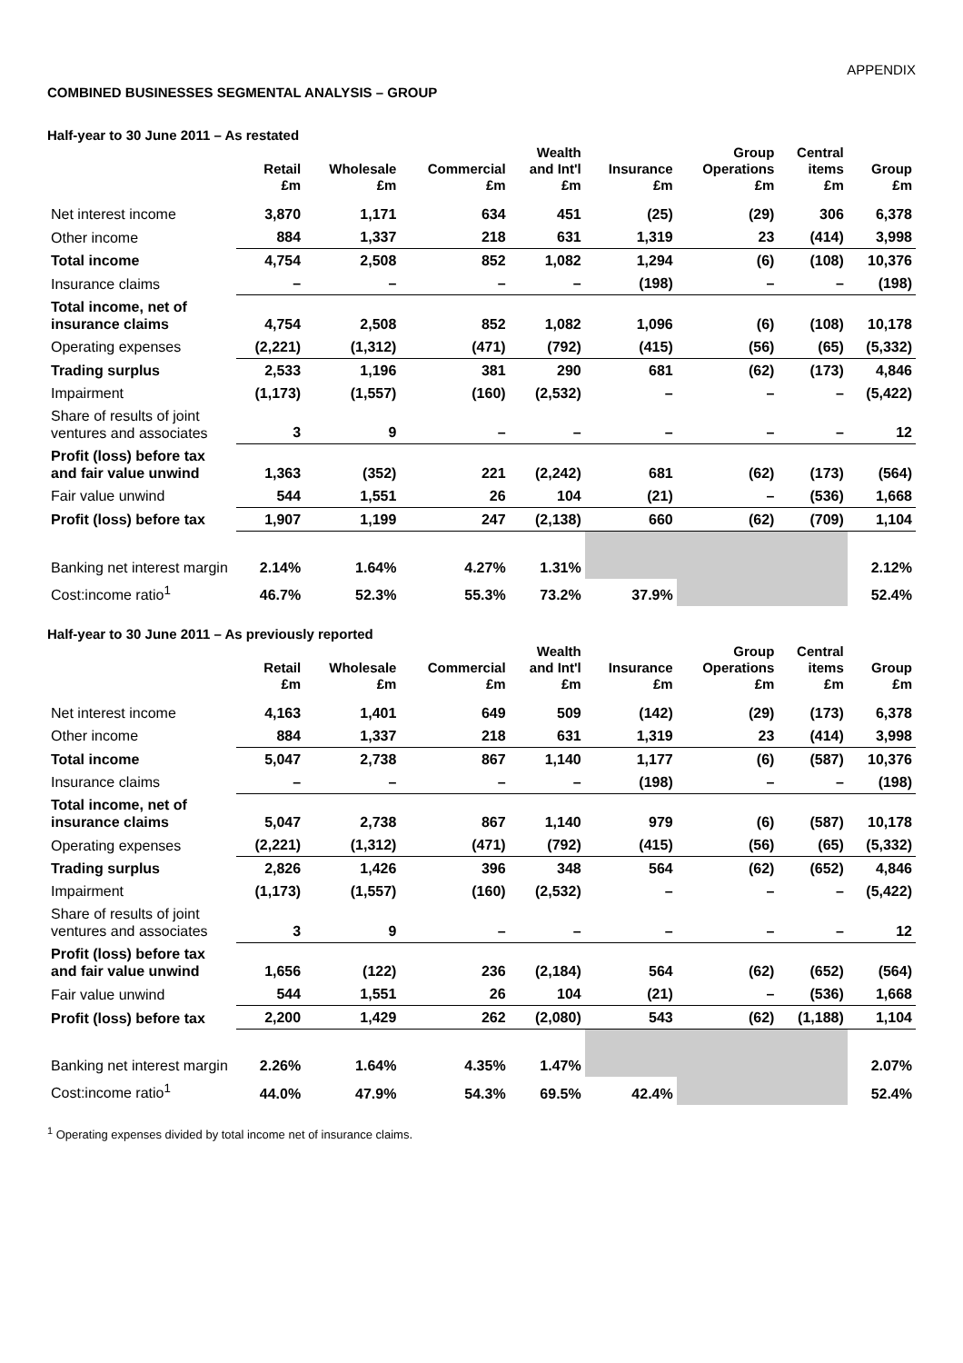APPENDIX
COMBINED BUSINESSES SEGMENTAL ANALYSIS – GROUP
Half-year to 30 June 2011 – As restated
| | Retail £m | Wholesale £m | Commercial £m | Wealth and Int'l £m | Insurance £m | Group Operations £m | Central items £m | Group £m |
| --- | --- | --- | --- | --- | --- | --- | --- | --- |
| Net interest income | 3,870 | 1,171 | 634 | 451 | (25) | (29) | 306 | 6,378 |
| Other income | 884 | 1,337 | 218 | 631 | 1,319 | 23 | (414) | 3,998 |
| Total income | 4,754 | 2,508 | 852 | 1,082 | 1,294 | (6) | (108) | 10,376 |
| Insurance claims | – | – | – | – | (198) | – | – | (198) |
| Total income, net of insurance claims | 4,754 | 2,508 | 852 | 1,082 | 1,096 | (6) | (108) | 10,178 |
| Operating expenses | (2,221) | (1,312) | (471) | (792) | (415) | (56) | (65) | (5,332) |
| Trading surplus | 2,533 | 1,196 | 381 | 290 | 681 | (62) | (173) | 4,846 |
| Impairment | (1,173) | (1,557) | (160) | (2,532) | – | – | – | (5,422) |
| Share of results of joint ventures and associates | 3 | 9 | – | – | – | – | – | 12 |
| Profit (loss) before tax and fair value unwind | 1,363 | (352) | 221 | (2,242) | 681 | (62) | (173) | (564) |
| Fair value unwind | 544 | 1,551 | 26 | 104 | (21) | – | (536) | 1,668 |
| Profit (loss) before tax | 1,907 | 1,199 | 247 | (2,138) | 660 | (62) | (709) | 1,104 |
| Banking net interest margin | 2.14% | 1.64% | 4.27% | 1.31% | | | | 2.12% |
| Cost:income ratio<sup>1</sup> | 46.7% | 52.3% | 55.3% | 73.2% | 37.9% | | | 52.4% |
Half-year to 30 June 2011 – As previously reported
| | Retail £m | Wholesale £m | Commercial £m | Wealth and Int'l £m | Insurance £m | Group Operations £m | Central items £m | Group £m |
| --- | --- | --- | --- | --- | --- | --- | --- | --- |
| Net interest income | 4,163 | 1,401 | 649 | 509 | (142) | (29) | (173) | 6,378 |
| Other income | 884 | 1,337 | 218 | 631 | 1,319 | 23 | (414) | 3,998 |
| Total income | 5,047 | 2,738 | 867 | 1,140 | 1,177 | (6) | (587) | 10,376 |
| Insurance claims | – | – | – | – | (198) | – | – | (198) |
| Total income, net of insurance claims | 5,047 | 2,738 | 867 | 1,140 | 979 | (6) | (587) | 10,178 |
| Operating expenses | (2,221) | (1,312) | (471) | (792) | (415) | (56) | (65) | (5,332) |
| Trading surplus | 2,826 | 1,426 | 396 | 348 | 564 | (62) | (652) | 4,846 |
| Impairment | (1,173) | (1,557) | (160) | (2,532) | – | – | – | (5,422) |
| Share of results of joint ventures and associates | 3 | 9 | – | – | – | – | – | 12 |
| Profit (loss) before tax and fair value unwind | 1,656 | (122) | 236 | (2,184) | 564 | (62) | (652) | (564) |
| Fair value unwind | 544 | 1,551 | 26 | 104 | (21) | – | (536) | 1,668 |
| Profit (loss) before tax | 2,200 | 1,429 | 262 | (2,080) | 543 | (62) | (1,188) | 1,104 |
| Banking net interest margin | 2.26% | 1.64% | 4.35% | 1.47% | | | | 2.07% |
| Cost:income ratio<sup>1</sup> | 44.0% | 47.9% | 54.3% | 69.5% | 42.4% | | | 52.4% |
<sup>1</sup> Operating expenses divided by total income net of insurance claims.